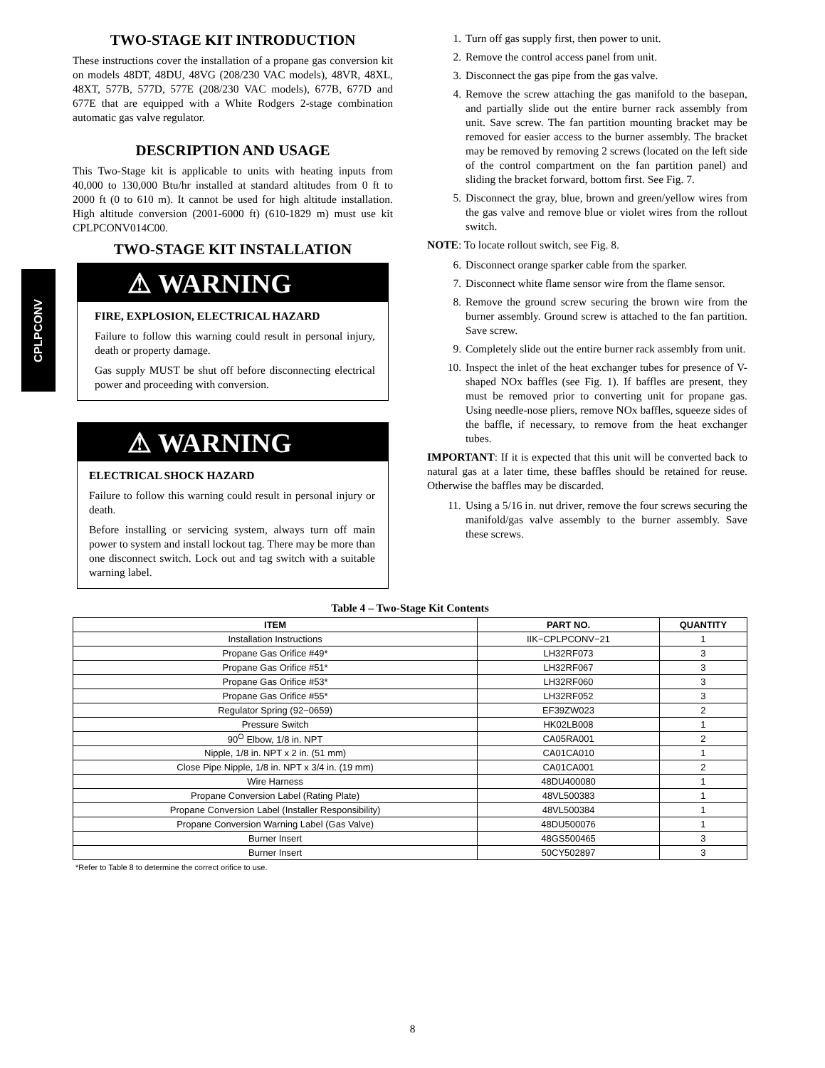CPLPCONV
TWO-STAGE KIT INTRODUCTION
These instructions cover the installation of a propane gas conversion kit on models 48DT, 48DU, 48VG (208/230 VAC models), 48VR, 48XL, 48XT, 577B, 577D, 577E (208/230 VAC models), 677B, 677D and 677E that are equipped with a White Rodgers 2-stage combination automatic gas valve regulator.
DESCRIPTION AND USAGE
This Two-Stage kit is applicable to units with heating inputs from 40,000 to 130,000 Btu/hr installed at standard altitudes from 0 ft to 2000 ft (0 to 610 m). It cannot be used for high altitude installation. High altitude conversion (2001-6000 ft) (610-1829 m) must use kit CPLPCONV014C00.
TWO-STAGE KIT INSTALLATION
⚠ WARNING
FIRE, EXPLOSION, ELECTRICAL HAZARD
Failure to follow this warning could result in personal injury, death or property damage.
Gas supply MUST be shut off before disconnecting electrical power and proceeding with conversion.
⚠ WARNING
ELECTRICAL SHOCK HAZARD
Failure to follow this warning could result in personal injury or death.
Before installing or servicing system, always turn off main power to system and install lockout tag. There may be more than one disconnect switch. Lock out and tag switch with a suitable warning label.
1. Turn off gas supply first, then power to unit.
2. Remove the control access panel from unit.
3. Disconnect the gas pipe from the gas valve.
4. Remove the screw attaching the gas manifold to the basepan, and partially slide out the entire burner rack assembly from unit. Save screw. The fan partition mounting bracket may be removed for easier access to the burner assembly. The bracket may be removed by removing 2 screws (located on the left side of the control compartment on the fan partition panel) and sliding the bracket forward, bottom first. See Fig. 7.
5. Disconnect the gray, blue, brown and green/yellow wires from the gas valve and remove blue or violet wires from the rollout switch.
NOTE: To locate rollout switch, see Fig. 8.
6. Disconnect orange sparker cable from the sparker.
7. Disconnect white flame sensor wire from the flame sensor.
8. Remove the ground screw securing the brown wire from the burner assembly. Ground screw is attached to the fan partition. Save screw.
9. Completely slide out the entire burner rack assembly from unit.
10. Inspect the inlet of the heat exchanger tubes for presence of V-shaped NOx baffles (see Fig. 1). If baffles are present, they must be removed prior to converting unit for propane gas. Using needle-nose pliers, remove NOx baffles, squeeze sides of the baffle, if necessary, to remove from the heat exchanger tubes.
IMPORTANT: If it is expected that this unit will be converted back to natural gas at a later time, these baffles should be retained for reuse. Otherwise the baffles may be discarded.
11. Using a 5/16 in. nut driver, remove the four screws securing the manifold/gas valve assembly to the burner assembly. Save these screws.
Table 4 – Two-Stage Kit Contents
| ITEM | PART NO. | QUANTITY |
| --- | --- | --- |
| Installation Instructions | IIK−CPLPCONV−21 | 1 |
| Propane Gas Orifice #49* | LH32RF073 | 3 |
| Propane Gas Orifice #51* | LH32RF067 | 3 |
| Propane Gas Orifice #53* | LH32RF060 | 3 |
| Propane Gas Orifice #55* | LH32RF052 | 3 |
| Regulator Spring (92−0659) | EF39ZW023 | 2 |
| Pressure Switch | HK02LB008 | 1 |
| 90<sup>O</sup> Elbow, 1/8 in. NPT | CA05RA001 | 2 |
| Nipple, 1/8 in. NPT x 2 in. (51 mm) | CA01CA010 | 1 |
| Close Pipe Nipple, 1/8 in. NPT x 3/4 in. (19 mm) | CA01CA001 | 2 |
| Wire Harness | 48DU400080 | 1 |
| Propane Conversion Label (Rating Plate) | 48VL500383 | 1 |
| Propane Conversion Label (Installer Responsibility) | 48VL500384 | 1 |
| Propane Conversion Warning Label (Gas Valve) | 48DU500076 | 1 |
| Burner Insert | 48GS500465 | 3 |
| Burner Insert | 50CY502897 | 3 |
*Refer to Table 8 to determine the correct orifice to use.
8